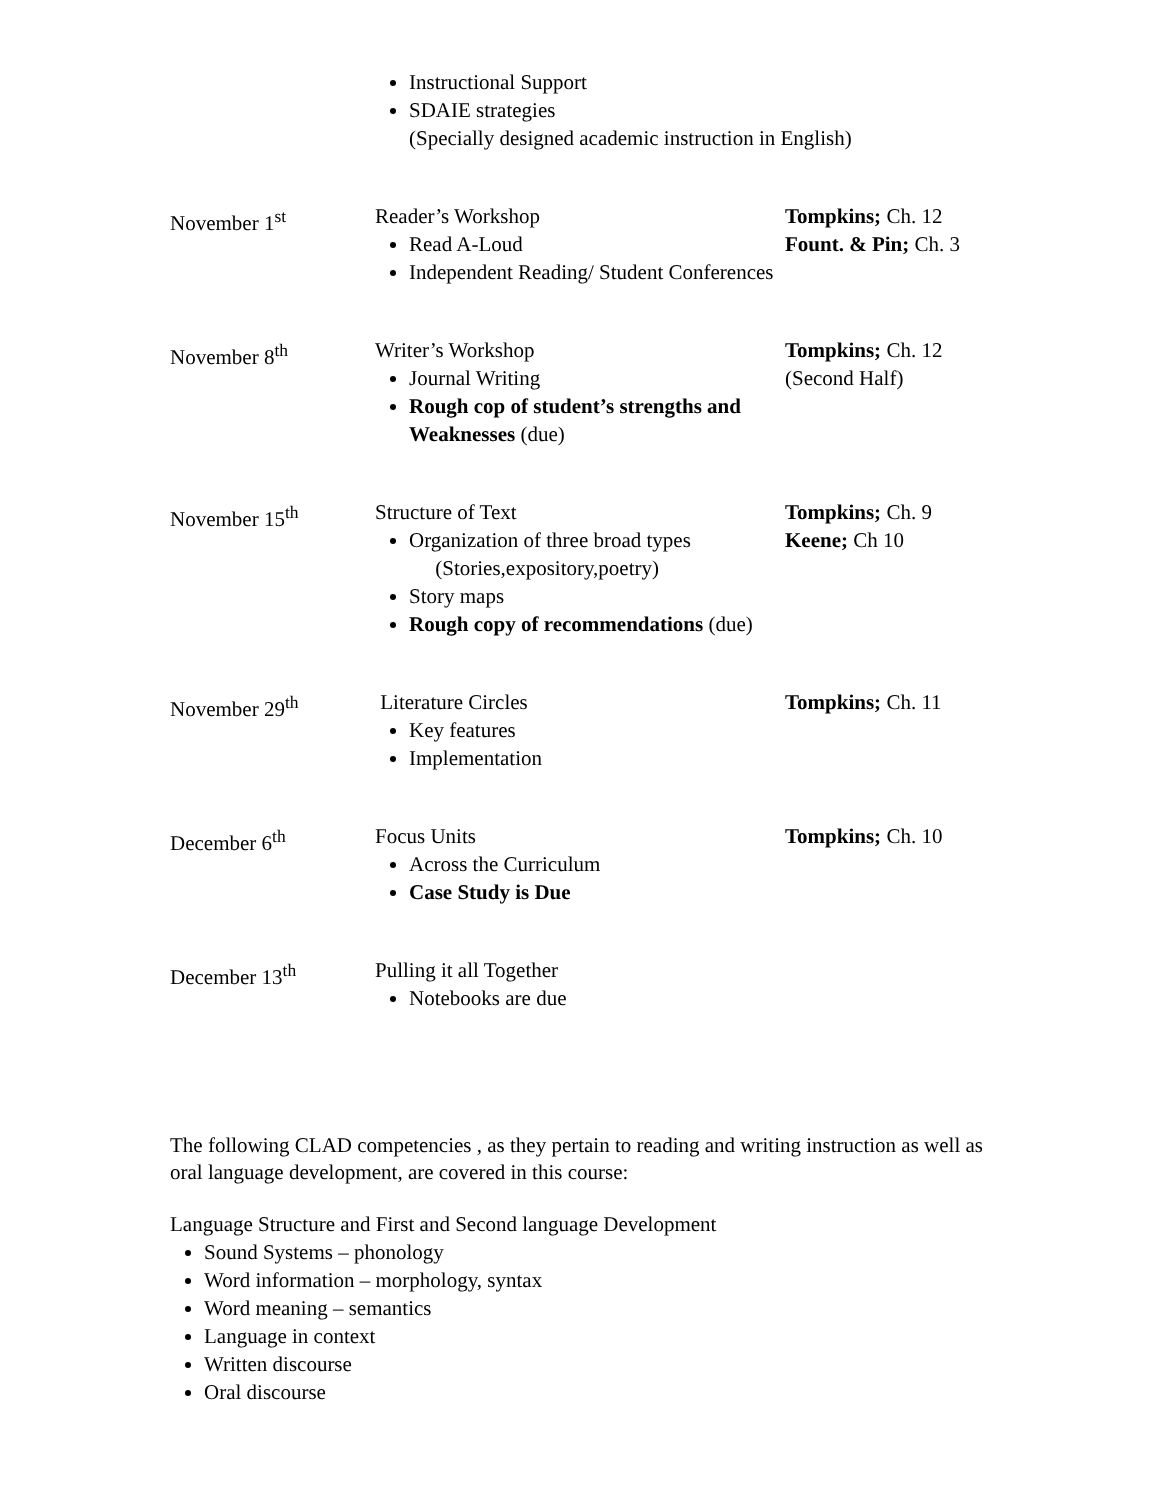| | Instructional Support SDAIE strategies (Specially designed academic instruction in English) | |
| November 1<sup>st</sup> | Reader’s Workshop Read A-Loud Independent Reading/ Student Conferences | Tompkins; Ch. 12 Fount. & Pin; Ch. 3 |
| November 8<sup>th</sup> | Writer’s Workshop Journal Writing Rough cop of student’s strengths and Weaknesses (due) | Tompkins; Ch. 12 (Second Half) |
| November 15<sup>th</sup> | Structure of Text Organization of three broad types (Stories,expository,poetry) Story maps Rough copy of recommendations (due) | Tompkins; Ch. 9 Keene; Ch 10 |
| November 29<sup>th</sup> | Literature Circles Key features Implementation | Tompkins; Ch. 11 |
| December 6<sup>th</sup> | Focus Units Across the Curriculum Case Study is Due | Tompkins; Ch. 10 |
| December 13<sup>th</sup> | Pulling it all Together Notebooks are due | |
The following CLAD competencies , as they pertain to reading and writing instruction as well as oral language development, are covered in this course:
Language Structure and First and Second language Development
Sound Systems – phonology
Word information – morphology, syntax
Word meaning – semantics
Language in context
Written discourse
Oral discourse